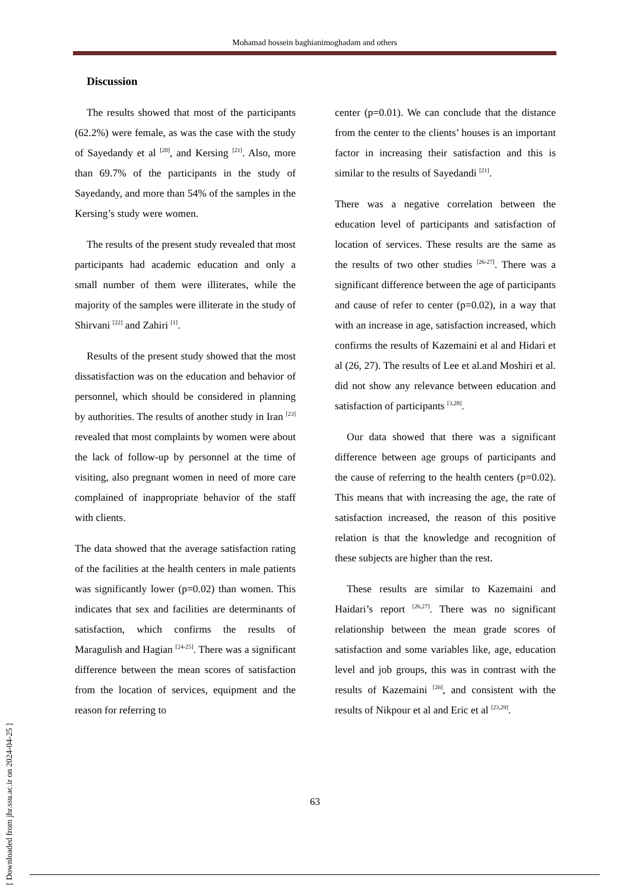Mohamad hossein baghianimoghadam and others
Discussion
The results showed that most of the participants (62.2%) were female, as was the case with the study of Sayedandy et al <sup>[20]</sup>, and Kersing <sup>[21]</sup>. Also, more than 69.7% of the participants in the study of Sayedandy, and more than 54% of the samples in the Kersing’s study were women.
The results of the present study revealed that most participants had academic education and only a small number of them were illiterates, while the majority of the samples were illiterate in the study of Shirvani <sup>[22]</sup> and Zahiri <sup>[1]</sup>.
Results of the present study showed that the most dissatisfaction was on the education and behavior of personnel, which should be considered in planning by authorities. The results of another study in Iran <sup>[23]</sup> revealed that most complaints by women were about the lack of follow-up by personnel at the time of visiting, also pregnant women in need of more care complained of inappropriate behavior of the staff with clients.
The data showed that the average satisfaction rating of the facilities at the health centers in male patients was significantly lower (p=0.02) than women. This indicates that sex and facilities are determinants of satisfaction, which confirms the results of Maragulish and Hagian <sup>[24-25]</sup>. There was a significant difference between the mean scores of satisfaction from the location of services, equipment and the reason for referring to
center (p=0.01). We can conclude that the distance from the center to the clients’ houses is an important factor in increasing their satisfaction and this is similar to the results of Sayedandi <sup>[21]</sup>.
There was a negative correlation between the education level of participants and satisfaction of location of services. These results are the same as the results of two other studies <sup>[26-27]</sup>. There was a significant difference between the age of participants and cause of refer to center (p=0.02), in a way that with an increase in age, satisfaction increased, which confirms the results of Kazemaini et al and Hidari et al (26, 27). The results of Lee et al.and Moshiri et al. did not show any relevance between education and satisfaction of participants <sup>[3,28]</sup>.
Our data showed that there was a significant difference between age groups of participants and the cause of referring to the health centers (p=0.02). This means that with increasing the age, the rate of satisfaction increased, the reason of this positive relation is that the knowledge and recognition of these subjects are higher than the rest.
These results are similar to Kazemaini and Haidari’s report <sup>[26,27]</sup>. There was no significant relationship between the mean grade scores of satisfaction and some variables like, age, education level and job groups, this was in contrast with the results of Kazemaini <sup>[26]</sup>, and consistent with the results of Nikpour et al and Eric et al <sup>[23,29]</sup>.
63
[ Downloaded from jhr.ssu.ac.ir on 2024-04-25 ]